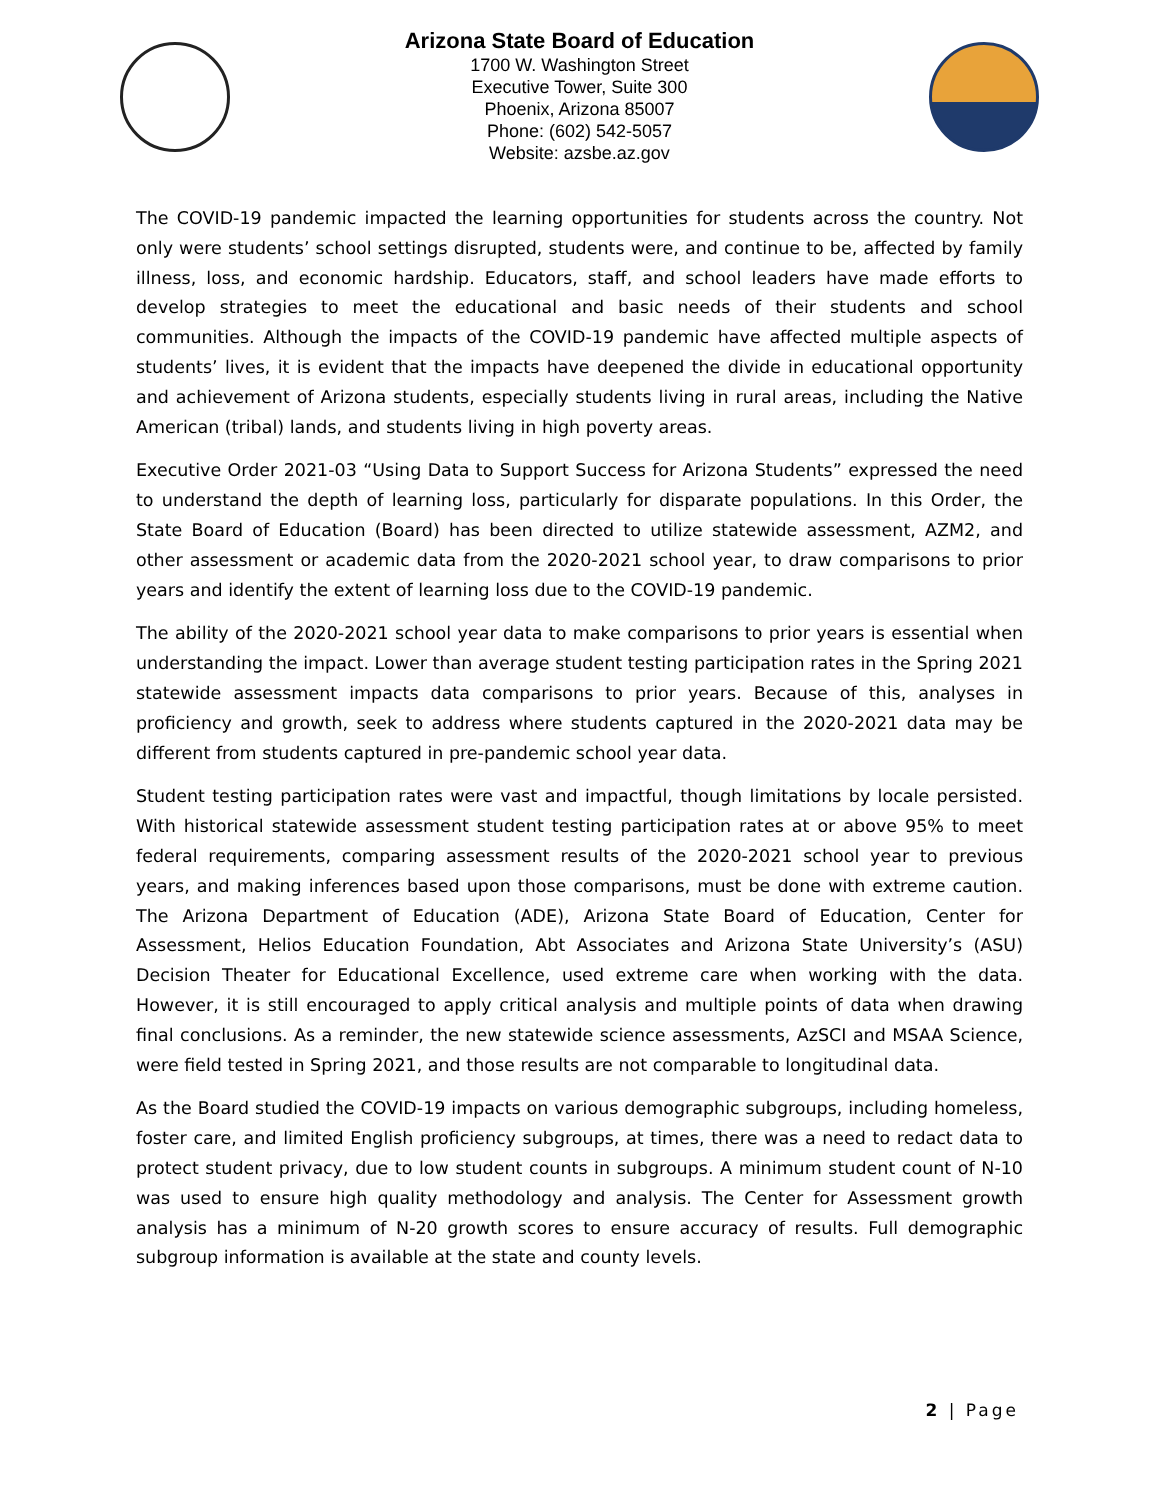Arizona State Board of Education
1700 W. Washington Street
Executive Tower, Suite 300
Phoenix, Arizona 85007
Phone: (602) 542-5057
Website: azsbe.az.gov
The COVID-19 pandemic impacted the learning opportunities for students across the country. Not only were students’ school settings disrupted, students were, and continue to be, affected by family illness, loss, and economic hardship. Educators, staff, and school leaders have made efforts to develop strategies to meet the educational and basic needs of their students and school communities. Although the impacts of the COVID-19 pandemic have affected multiple aspects of students’ lives, it is evident that the impacts have deepened the divide in educational opportunity and achievement of Arizona students, especially students living in rural areas, including the Native American (tribal) lands, and students living in high poverty areas.
Executive Order 2021-03 “Using Data to Support Success for Arizona Students” expressed the need to understand the depth of learning loss, particularly for disparate populations. In this Order, the State Board of Education (Board) has been directed to utilize statewide assessment, AZM2, and other assessment or academic data from the 2020-2021 school year, to draw comparisons to prior years and identify the extent of learning loss due to the COVID-19 pandemic.
The ability of the 2020-2021 school year data to make comparisons to prior years is essential when understanding the impact. Lower than average student testing participation rates in the Spring 2021 statewide assessment impacts data comparisons to prior years. Because of this, analyses in proficiency and growth, seek to address where students captured in the 2020-2021 data may be different from students captured in pre-pandemic school year data.
Student testing participation rates were vast and impactful, though limitations by locale persisted. With historical statewide assessment student testing participation rates at or above 95% to meet federal requirements, comparing assessment results of the 2020-2021 school year to previous years, and making inferences based upon those comparisons, must be done with extreme caution. The Arizona Department of Education (ADE), Arizona State Board of Education, Center for Assessment, Helios Education Foundation, Abt Associates and Arizona State University’s (ASU) Decision Theater for Educational Excellence, used extreme care when working with the data. However, it is still encouraged to apply critical analysis and multiple points of data when drawing final conclusions. As a reminder, the new statewide science assessments, AzSCI and MSAA Science, were field tested in Spring 2021, and those results are not comparable to longitudinal data.
As the Board studied the COVID-19 impacts on various demographic subgroups, including homeless, foster care, and limited English proficiency subgroups, at times, there was a need to redact data to protect student privacy, due to low student counts in subgroups. A minimum student count of N-10 was used to ensure high quality methodology and analysis. The Center for Assessment growth analysis has a minimum of N-20 growth scores to ensure accuracy of results. Full demographic subgroup information is available at the state and county levels.
2 | Page